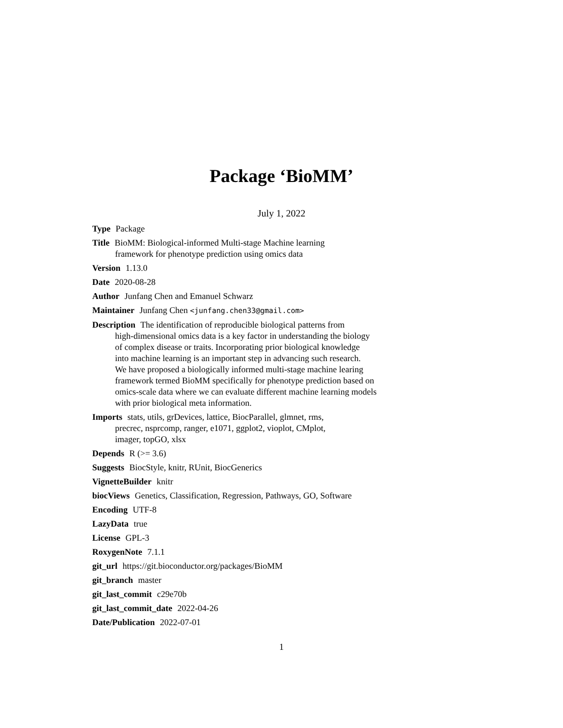Package ‘BioMM’
July 1, 2022
Type Package
Title BioMM: Biological-informed Multi-stage Machine learning
framework for phenotype prediction using omics data
Version 1.13.0
Date 2020-08-28
Author Junfang Chen and Emanuel Schwarz
Maintainer Junfang Chen <junfang.chen33@gmail.com>
Description The identification of reproducible biological patterns from
high-dimensional omics data is a key factor in understanding the biology
of complex disease or traits. Incorporating prior biological knowledge
into machine learning is an important step in advancing such research.
We have proposed a biologically informed multi-stage machine learing
framework termed BioMM specifically for phenotype prediction based on
omics-scale data where we can evaluate different machine learning models
with prior biological meta information.
Imports stats, utils, grDevices, lattice, BiocParallel, glmnet, rms,
precrec, nsprcomp, ranger, e1071, ggplot2, vioplot, CMplot,
imager, topGO, xlsx
Depends R (>= 3.6)
Suggests BiocStyle, knitr, RUnit, BiocGenerics
VignetteBuilder knitr
biocViews Genetics, Classification, Regression, Pathways, GO, Software
Encoding UTF-8
LazyData true
License GPL-3
RoxygenNote 7.1.1
git_url https://git.bioconductor.org/packages/BioMM
git_branch master
git_last_commit c29e70b
git_last_commit_date 2022-04-26
Date/Publication 2022-07-01
1